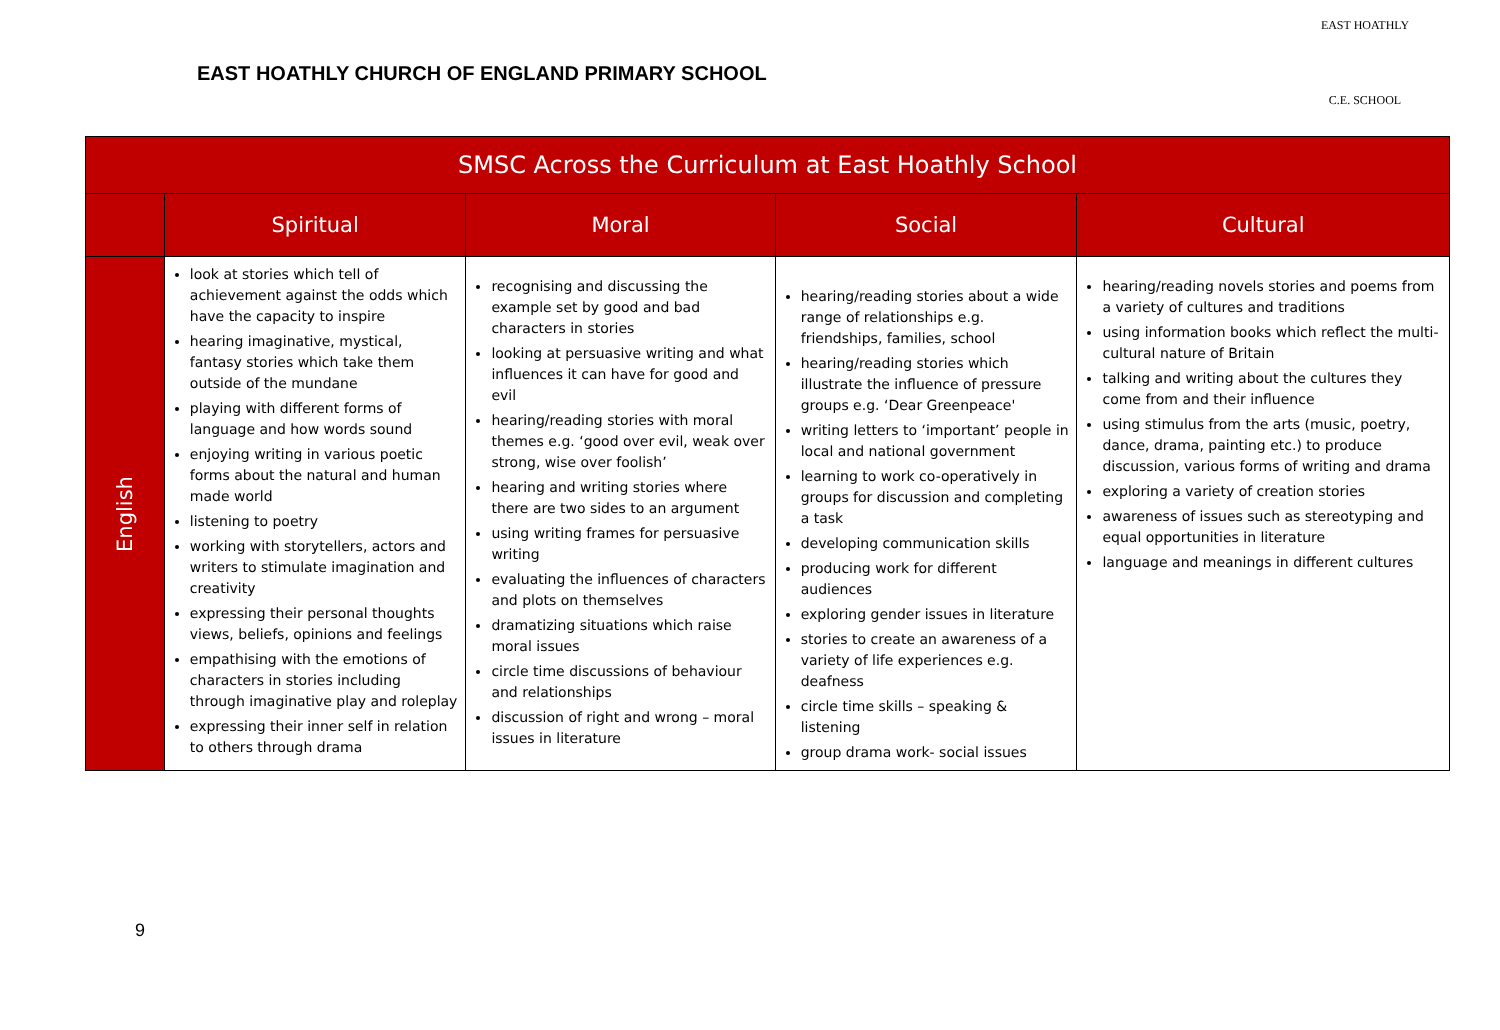EAST HOATHLY CHURCH OF ENGLAND PRIMARY SCHOOL
EAST HOATHLY
C.E. SCHOOL
| SMSC Across the Curriculum at East Hoathly School | | | | |
| --- | --- | --- | --- | --- |
| | Spiritual | Moral | Social | Cultural |
| English | look at stories which tell of achievement against the odds which have the capacity to inspire hearing imaginative, mystical, fantasy stories which take them outside of the mundane playing with different forms of language and how words sound enjoying writing in various poetic forms about the natural and human made world listening to poetry working with storytellers, actors and writers to stimulate imagination and creativity expressing their personal thoughts views, beliefs, opinions and feelings empathising with the emotions of characters in stories including through imaginative play and roleplay expressing their inner self in relation to others through drama | recognising and discussing the example set by good and bad characters in stories looking at persuasive writing and what influences it can have for good and evil hearing/reading stories with moral themes e.g. ‘good over evil, weak over strong, wise over foolish’ hearing and writing stories where there are two sides to an argument using writing frames for persuasive writing evaluating the influences of characters and plots on themselves dramatizing situations which raise moral issues circle time discussions of behaviour and relationships discussion of right and wrong – moral issues in literature | hearing/reading stories about a wide range of relationships e.g. friendships, families, school hearing/reading stories which illustrate the influence of pressure groups e.g. ‘Dear Greenpeace' writing letters to ‘important’ people in local and national government learning to work co-operatively in groups for discussion and completing a task developing communication skills producing work for different audiences exploring gender issues in literature stories to create an awareness of a variety of life experiences e.g. deafness circle time skills – speaking & listening group drama work- social issues | hearing/reading novels stories and poems from a variety of cultures and traditions using information books which reflect the multi-cultural nature of Britain talking and writing about the cultures they come from and their influence using stimulus from the arts (music, poetry, dance, drama, painting etc.) to produce discussion, various forms of writing and drama exploring a variety of creation stories awareness of issues such as stereotyping and equal opportunities in literature language and meanings in different cultures |
9